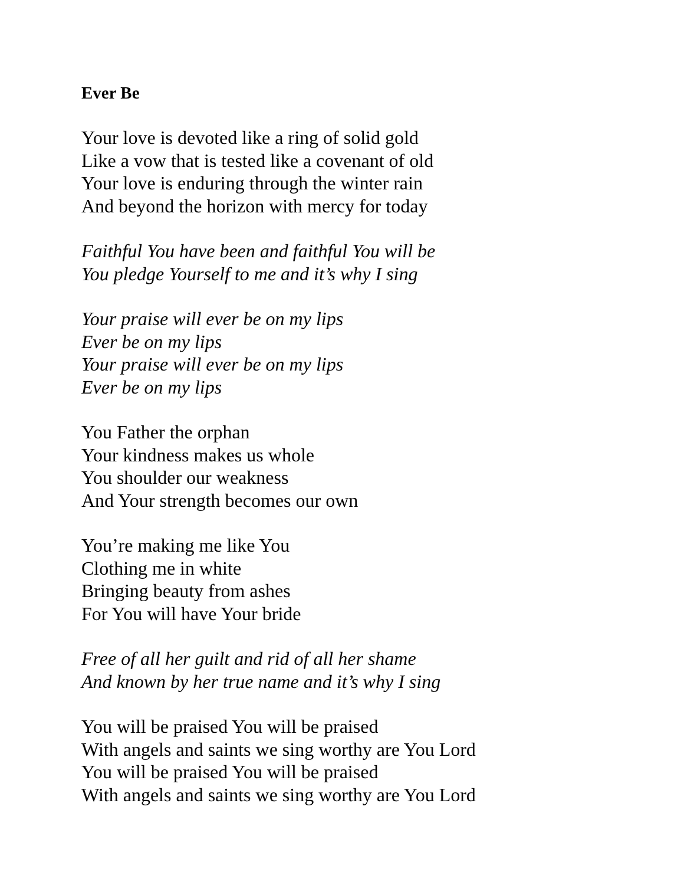Ever Be
Your love is devoted like a ring of solid gold
Like a vow that is tested like a covenant of old
Your love is enduring through the winter rain
And beyond the horizon with mercy for today
Faithful You have been and faithful You will be
You pledge Yourself to me and it’s why I sing
Your praise will ever be on my lips
Ever be on my lips
Your praise will ever be on my lips
Ever be on my lips
You Father the orphan
Your kindness makes us whole
You shoulder our weakness
And Your strength becomes our own
You’re making me like You
Clothing me in white
Bringing beauty from ashes
For You will have Your bride
Free of all her guilt and rid of all her shame
And known by her true name and it’s why I sing
You will be praised You will be praised
With angels and saints we sing worthy are You Lord
You will be praised You will be praised
With angels and saints we sing worthy are You Lord